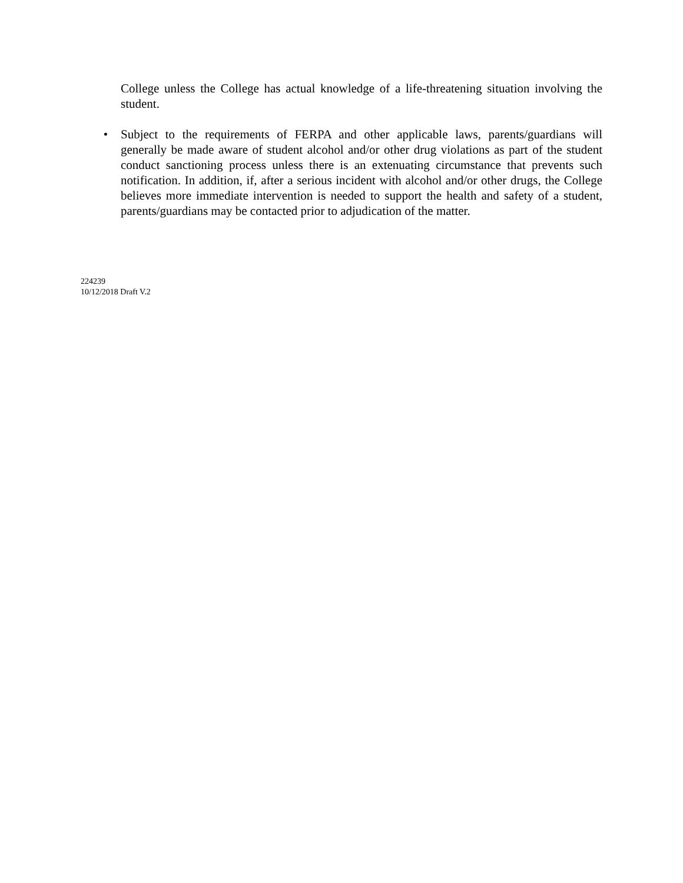College unless the College has actual knowledge of a life-threatening situation involving the student.
• Subject to the requirements of FERPA and other applicable laws, parents/guardians will generally be made aware of student alcohol and/or other drug violations as part of the student conduct sanctioning process unless there is an extenuating circumstance that prevents such notification. In addition, if, after a serious incident with alcohol and/or other drugs, the College believes more immediate intervention is needed to support the health and safety of a student, parents/guardians may be contacted prior to adjudication of the matter.
224239
10/12/2018 Draft V.2